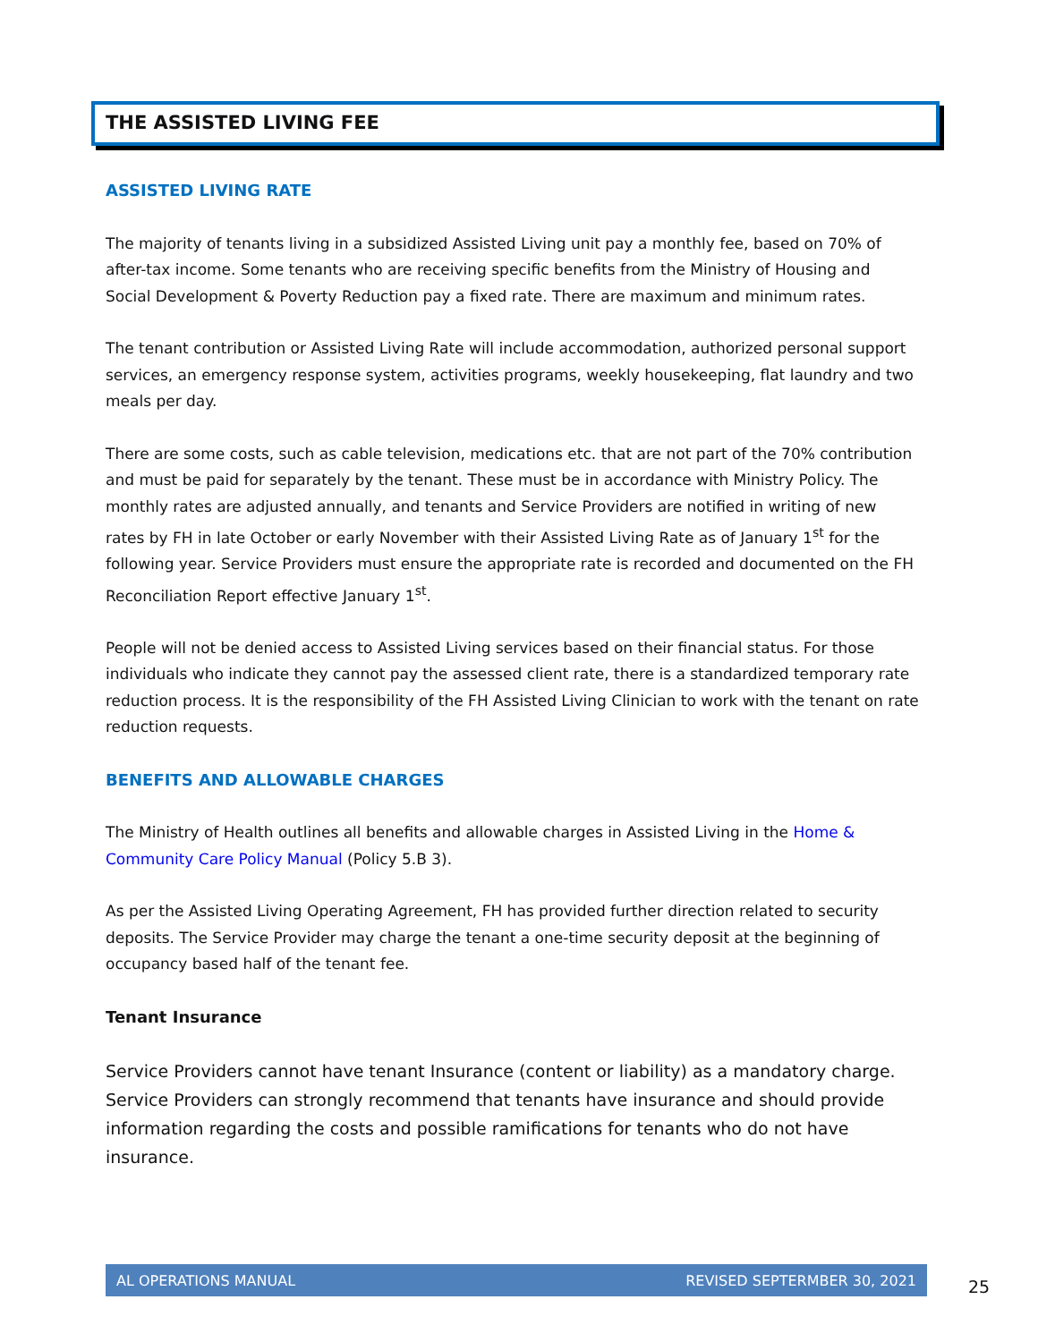THE ASSISTED LIVING FEE
ASSISTED LIVING RATE
The majority of tenants living in a subsidized Assisted Living unit pay a monthly fee, based on 70% of after-tax income. Some tenants who are receiving specific benefits from the Ministry of Housing and Social Development & Poverty Reduction pay a fixed rate. There are maximum and minimum rates.
The tenant contribution or Assisted Living Rate will include accommodation, authorized personal support services, an emergency response system, activities programs, weekly housekeeping, flat laundry and two meals per day.
There are some costs, such as cable television, medications etc. that are not part of the 70% contribution and must be paid for separately by the tenant. These must be in accordance with Ministry Policy. The monthly rates are adjusted annually, and tenants and Service Providers are notified in writing of new rates by FH in late October or early November with their Assisted Living Rate as of January 1<sup>st</sup> for the following year. Service Providers must ensure the appropriate rate is recorded and documented on the FH Reconciliation Report effective January 1<sup>st</sup>.
People will not be denied access to Assisted Living services based on their financial status. For those individuals who indicate they cannot pay the assessed client rate, there is a standardized temporary rate reduction process. It is the responsibility of the FH Assisted Living Clinician to work with the tenant on rate reduction requests.
BENEFITS AND ALLOWABLE CHARGES
The Ministry of Health outlines all benefits and allowable charges in Assisted Living in the Home & Community Care Policy Manual (Policy 5.B 3).
As per the Assisted Living Operating Agreement, FH has provided further direction related to security deposits. The Service Provider may charge the tenant a one-time security deposit at the beginning of occupancy based half of the tenant fee.
Tenant Insurance
Service Providers cannot have tenant Insurance (content or liability) as a mandatory charge. Service Providers can strongly recommend that tenants have insurance and should provide information regarding the costs and possible ramifications for tenants who do not have insurance.
AL OPERATIONS MANUAL REVISED SEPTERMBER 30, 2021
25